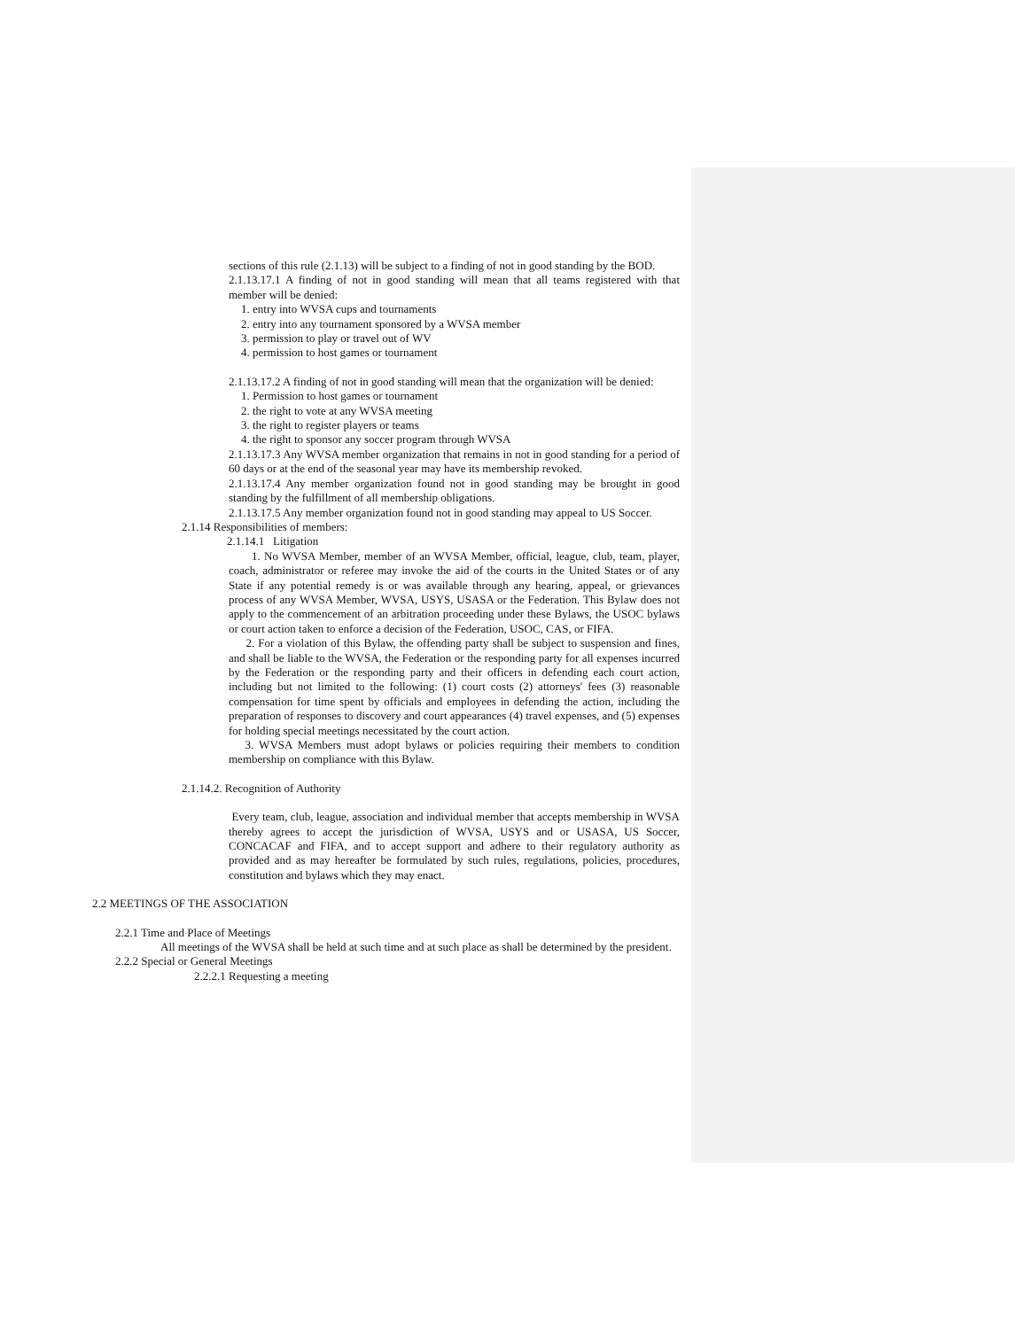sections of this rule (2.1.13) will be subject to a finding of not in good standing by the BOD.
2.1.13.17.1 A finding of not in good standing will mean that all teams registered with that member will be denied:
1. entry into WVSA cups and tournaments
2. entry into any tournament sponsored by a WVSA member
3. permission to play or travel out of WV
4. permission to host games or tournament
2.1.13.17.2 A finding of not in good standing will mean that the organization will be denied:
1. Permission to host games or tournament
2. the right to vote at any WVSA meeting
3. the right to register players or teams
4. the right to sponsor any soccer program through WVSA
2.1.13.17.3 Any WVSA member organization that remains in not in good standing for a period of 60 days or at the end of the seasonal year may have its membership revoked.
2.1.13.17.4 Any member organization found not in good standing may be brought in good standing by the fulfillment of all membership obligations.
2.1.13.17.5 Any member organization found not in good standing may appeal to US Soccer.
2.1.14 Responsibilities of members:
2.1.14.1 Litigation
1. No WVSA Member, member of an WVSA Member, official, league, club, team, player, coach, administrator or referee may invoke the aid of the courts in the United States or of any State if any potential remedy is or was available through any hearing, appeal, or grievances process of any WVSA Member, WVSA, USYS, USASA or the Federation. This Bylaw does not apply to the commencement of an arbitration proceeding under these Bylaws, the USOC bylaws or court action taken to enforce a decision of the Federation, USOC, CAS, or FIFA.
2. For a violation of this Bylaw, the offending party shall be subject to suspension and fines, and shall be liable to the WVSA, the Federation or the responding party for all expenses incurred by the Federation or the responding party and their officers in defending each court action, including but not limited to the following: (1) court costs (2) attorneys' fees (3) reasonable compensation for time spent by officials and employees in defending the action, including the preparation of responses to discovery and court appearances (4) travel expenses, and (5) expenses for holding special meetings necessitated by the court action.
3. WVSA Members must adopt bylaws or policies requiring their members to condition membership on compliance with this Bylaw.
2.1.14.2. Recognition of Authority
Every team, club, league, association and individual member that accepts membership in WVSA thereby agrees to accept the jurisdiction of WVSA, USYS and or USASA, US Soccer, CONCACAF and FIFA, and to accept support and adhere to their regulatory authority as provided and as may hereafter be formulated by such rules, regulations, policies, procedures, constitution and bylaws which they may enact.
2.2 MEETINGS OF THE ASSOCIATION
2.2.1 Time and Place of Meetings
All meetings of the WVSA shall be held at such time and at such place as shall be determined by the president.
2.2.2 Special or General Meetings
2.2.2.1 Requesting a meeting